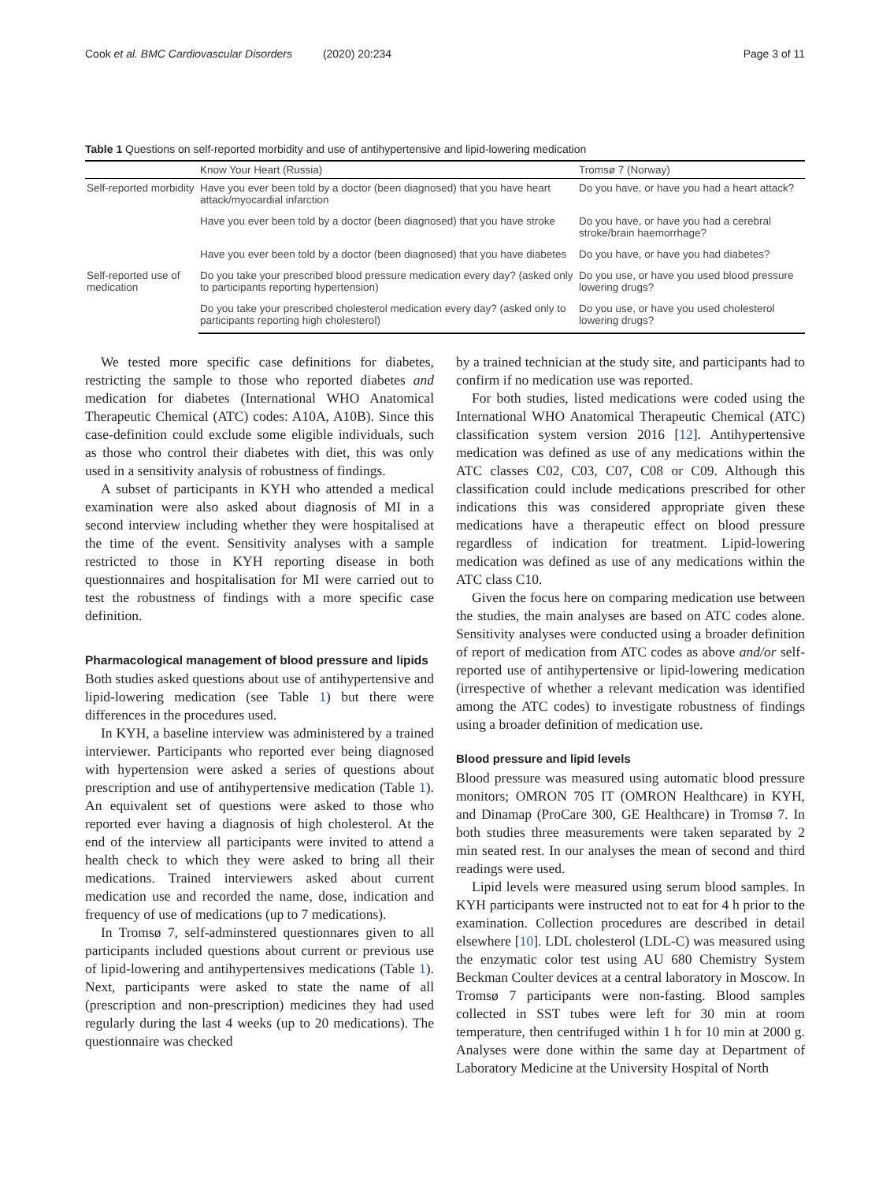Cook et al. BMC Cardiovascular Disorders (2020) 20:234 Page 3 of 11
Table 1 Questions on self-reported morbidity and use of antihypertensive and lipid-lowering medication
| | Know Your Heart (Russia) | Tromsø 7 (Norway) |
| --- | --- | --- |
| Self-reported morbidity | Have you ever been told by a doctor (been diagnosed) that you have heart attack/myocardial infarction | Do you have, or have you had a heart attack? |
| | Have you ever been told by a doctor (been diagnosed) that you have stroke | Do you have, or have you had a cerebral stroke/brain haemorrhage? |
| | Have you ever been told by a doctor (been diagnosed) that you have diabetes | Do you have, or have you had diabetes? |
| Self-reported use of medication | Do you take your prescribed blood pressure medication every day? (asked only to participants reporting hypertension) | Do you use, or have you used blood pressure lowering drugs? |
| | Do you take your prescribed cholesterol medication every day? (asked only to participants reporting high cholesterol) | Do you use, or have you used cholesterol lowering drugs? |
We tested more specific case definitions for diabetes, restricting the sample to those who reported diabetes and medication for diabetes (International WHO Anatomical Therapeutic Chemical (ATC) codes: A10A, A10B). Since this case-definition could exclude some eligible individuals, such as those who control their diabetes with diet, this was only used in a sensitivity analysis of robustness of findings.
A subset of participants in KYH who attended a medical examination were also asked about diagnosis of MI in a second interview including whether they were hospitalised at the time of the event. Sensitivity analyses with a sample restricted to those in KYH reporting disease in both questionnaires and hospitalisation for MI were carried out to test the robustness of findings with a more specific case definition.
Pharmacological management of blood pressure and lipids
Both studies asked questions about use of antihypertensive and lipid-lowering medication (see Table 1) but there were differences in the procedures used.
In KYH, a baseline interview was administered by a trained interviewer. Participants who reported ever being diagnosed with hypertension were asked a series of questions about prescription and use of antihypertensive medication (Table 1). An equivalent set of questions were asked to those who reported ever having a diagnosis of high cholesterol. At the end of the interview all participants were invited to attend a health check to which they were asked to bring all their medications. Trained interviewers asked about current medication use and recorded the name, dose, indication and frequency of use of medications (up to 7 medications).
In Tromsø 7, self-adminstered questionnares given to all participants included questions about current or previous use of lipid-lowering and antihypertensives medications (Table 1). Next, participants were asked to state the name of all (prescription and non-prescription) medicines they had used regularly during the last 4 weeks (up to 20 medications). The questionnaire was checked
by a trained technician at the study site, and participants had to confirm if no medication use was reported.
For both studies, listed medications were coded using the International WHO Anatomical Therapeutic Chemical (ATC) classification system version 2016 [12]. Antihypertensive medication was defined as use of any medications within the ATC classes C02, C03, C07, C08 or C09. Although this classification could include medications prescribed for other indications this was considered appropriate given these medications have a therapeutic effect on blood pressure regardless of indication for treatment. Lipid-lowering medication was defined as use of any medications within the ATC class C10.
Given the focus here on comparing medication use between the studies, the main analyses are based on ATC codes alone. Sensitivity analyses were conducted using a broader definition of report of medication from ATC codes as above and/or self-reported use of antihypertensive or lipid-lowering medication (irrespective of whether a relevant medication was identified among the ATC codes) to investigate robustness of findings using a broader definition of medication use.
Blood pressure and lipid levels
Blood pressure was measured using automatic blood pressure monitors; OMRON 705 IT (OMRON Healthcare) in KYH, and Dinamap (ProCare 300, GE Healthcare) in Tromsø 7. In both studies three measurements were taken separated by 2 min seated rest. In our analyses the mean of second and third readings were used.
Lipid levels were measured using serum blood samples. In KYH participants were instructed not to eat for 4 h prior to the examination. Collection procedures are described in detail elsewhere [10]. LDL cholesterol (LDL-C) was measured using the enzymatic color test using AU 680 Chemistry System Beckman Coulter devices at a central laboratory in Moscow. In Tromsø 7 participants were non-fasting. Blood samples collected in SST tubes were left for 30 min at room temperature, then centrifuged within 1 h for 10 min at 2000 g. Analyses were done within the same day at Department of Laboratory Medicine at the University Hospital of North